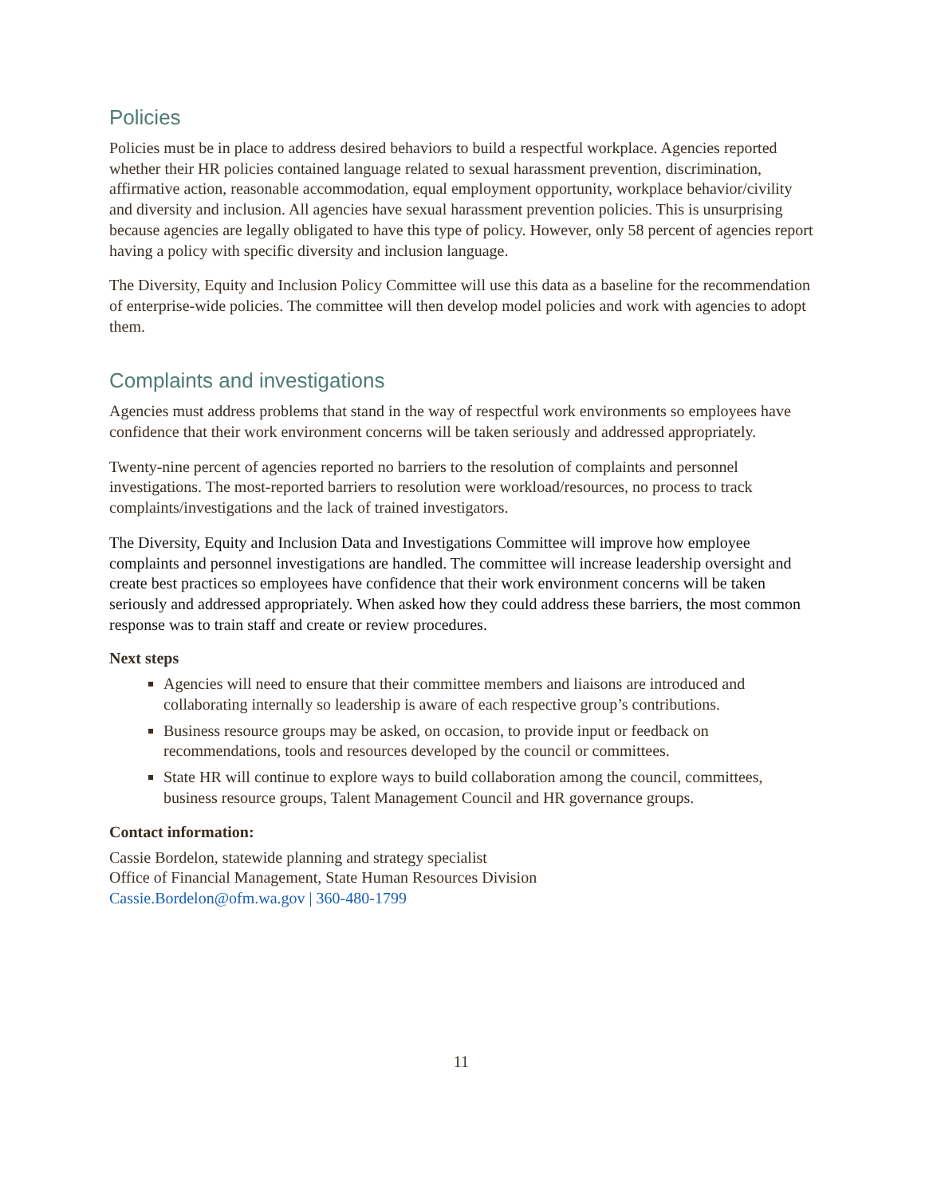Policies
Policies must be in place to address desired behaviors to build a respectful workplace. Agencies reported whether their HR policies contained language related to sexual harassment prevention, discrimination, affirmative action, reasonable accommodation, equal employment opportunity, workplace behavior/civility and diversity and inclusion. All agencies have sexual harassment prevention policies. This is unsurprising because agencies are legally obligated to have this type of policy. However, only 58 percent of agencies report having a policy with specific diversity and inclusion language.
The Diversity, Equity and Inclusion Policy Committee will use this data as a baseline for the recommendation of enterprise-wide policies. The committee will then develop model policies and work with agencies to adopt them.
Complaints and investigations
Agencies must address problems that stand in the way of respectful work environments so employees have confidence that their work environment concerns will be taken seriously and addressed appropriately.
Twenty-nine percent of agencies reported no barriers to the resolution of complaints and personnel investigations. The most-reported barriers to resolution were workload/resources, no process to track complaints/investigations and the lack of trained investigators.
The Diversity, Equity and Inclusion Data and Investigations Committee will improve how employee complaints and personnel investigations are handled. The committee will increase leadership oversight and create best practices so employees have confidence that their work environment concerns will be taken seriously and addressed appropriately. When asked how they could address these barriers, the most common response was to train staff and create or review procedures.
Next steps
Agencies will need to ensure that their committee members and liaisons are introduced and collaborating internally so leadership is aware of each respective group’s contributions.
Business resource groups may be asked, on occasion, to provide input or feedback on recommendations, tools and resources developed by the council or committees.
State HR will continue to explore ways to build collaboration among the council, committees, business resource groups, Talent Management Council and HR governance groups.
Contact information:
Cassie Bordelon, statewide planning and strategy specialist
Office of Financial Management, State Human Resources Division
Cassie.Bordelon@ofm.wa.gov | 360-480-1799
11